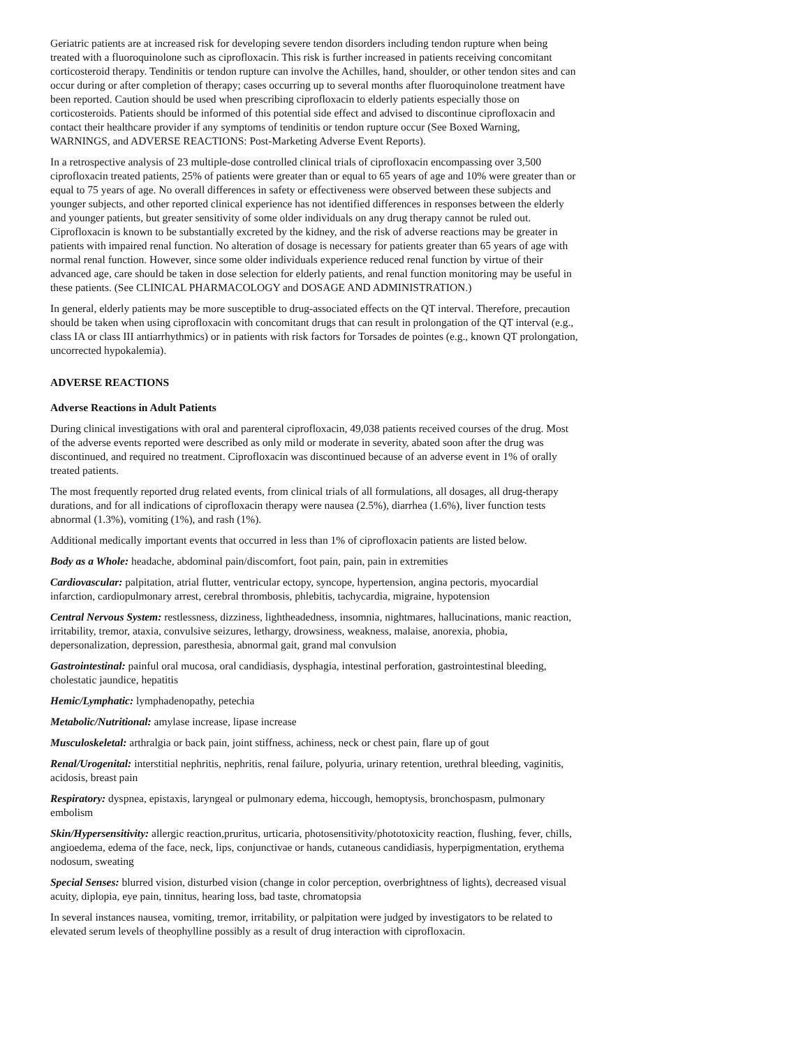Geriatric patients are at increased risk for developing severe tendon disorders including tendon rupture when being treated with a fluoroquinolone such as ciprofloxacin. This risk is further increased in patients receiving concomitant corticosteroid therapy. Tendinitis or tendon rupture can involve the Achilles, hand, shoulder, or other tendon sites and can occur during or after completion of therapy; cases occurring up to several months after fluoroquinolone treatment have been reported. Caution should be used when prescribing ciprofloxacin to elderly patients especially those on corticosteroids. Patients should be informed of this potential side effect and advised to discontinue ciprofloxacin and contact their healthcare provider if any symptoms of tendinitis or tendon rupture occur (See Boxed Warning, WARNINGS, and ADVERSE REACTIONS: Post-Marketing Adverse Event Reports).
In a retrospective analysis of 23 multiple-dose controlled clinical trials of ciprofloxacin encompassing over 3,500 ciprofloxacin treated patients, 25% of patients were greater than or equal to 65 years of age and 10% were greater than or equal to 75 years of age. No overall differences in safety or effectiveness were observed between these subjects and younger subjects, and other reported clinical experience has not identified differences in responses between the elderly and younger patients, but greater sensitivity of some older individuals on any drug therapy cannot be ruled out. Ciprofloxacin is known to be substantially excreted by the kidney, and the risk of adverse reactions may be greater in patients with impaired renal function. No alteration of dosage is necessary for patients greater than 65 years of age with normal renal function. However, since some older individuals experience reduced renal function by virtue of their advanced age, care should be taken in dose selection for elderly patients, and renal function monitoring may be useful in these patients. (See CLINICAL PHARMACOLOGY and DOSAGE AND ADMINISTRATION.)
In general, elderly patients may be more susceptible to drug-associated effects on the QT interval. Therefore, precaution should be taken when using ciprofloxacin with concomitant drugs that can result in prolongation of the QT interval (e.g., class IA or class III antiarrhythmics) or in patients with risk factors for Torsades de pointes (e.g., known QT prolongation, uncorrected hypokalemia).
ADVERSE REACTIONS
Adverse Reactions in Adult Patients
During clinical investigations with oral and parenteral ciprofloxacin, 49,038 patients received courses of the drug. Most of the adverse events reported were described as only mild or moderate in severity, abated soon after the drug was discontinued, and required no treatment. Ciprofloxacin was discontinued because of an adverse event in 1% of orally treated patients.
The most frequently reported drug related events, from clinical trials of all formulations, all dosages, all drug-therapy durations, and for all indications of ciprofloxacin therapy were nausea (2.5%), diarrhea (1.6%), liver function tests abnormal (1.3%), vomiting (1%), and rash (1%).
Additional medically important events that occurred in less than 1% of ciprofloxacin patients are listed below.
Body as a Whole: headache, abdominal pain/discomfort, foot pain, pain, pain in extremities
Cardiovascular: palpitation, atrial flutter, ventricular ectopy, syncope, hypertension, angina pectoris, myocardial infarction, cardiopulmonary arrest, cerebral thrombosis, phlebitis, tachycardia, migraine, hypotension
Central Nervous System: restlessness, dizziness, lightheadedness, insomnia, nightmares, hallucinations, manic reaction, irritability, tremor, ataxia, convulsive seizures, lethargy, drowsiness, weakness, malaise, anorexia, phobia, depersonalization, depression, paresthesia, abnormal gait, grand mal convulsion
Gastrointestinal: painful oral mucosa, oral candidiasis, dysphagia, intestinal perforation, gastrointestinal bleeding, cholestatic jaundice, hepatitis
Hemic/Lymphatic: lymphadenopathy, petechia
Metabolic/Nutritional: amylase increase, lipase increase
Musculoskeletal: arthralgia or back pain, joint stiffness, achiness, neck or chest pain, flare up of gout
Renal/Urogenital: interstitial nephritis, nephritis, renal failure, polyuria, urinary retention, urethral bleeding, vaginitis, acidosis, breast pain
Respiratory: dyspnea, epistaxis, laryngeal or pulmonary edema, hiccough, hemoptysis, bronchospasm, pulmonary embolism
Skin/Hypersensitivity: allergic reaction,pruritus, urticaria, photosensitivity/phototoxicity reaction, flushing, fever, chills, angioedema, edema of the face, neck, lips, conjunctivae or hands, cutaneous candidiasis, hyperpigmentation, erythema nodosum, sweating
Special Senses: blurred vision, disturbed vision (change in color perception, overbrightness of lights), decreased visual acuity, diplopia, eye pain, tinnitus, hearing loss, bad taste, chromatopsia
In several instances nausea, vomiting, tremor, irritability, or palpitation were judged by investigators to be related to elevated serum levels of theophylline possibly as a result of drug interaction with ciprofloxacin.